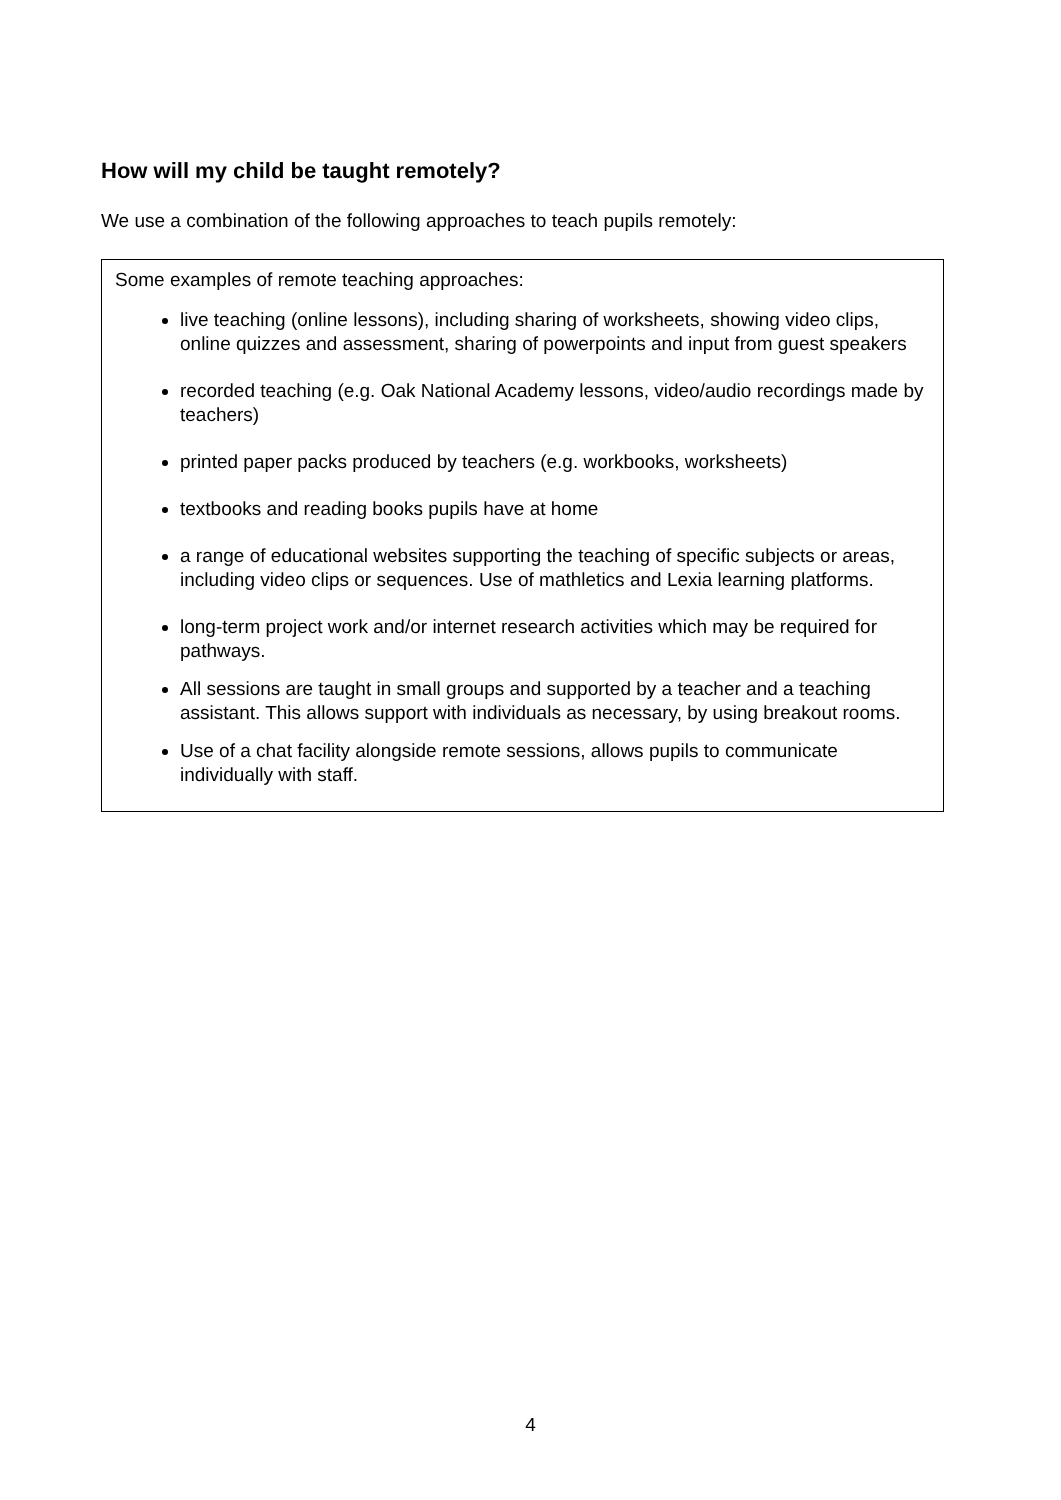How will my child be taught remotely?
We use a combination of the following approaches to teach pupils remotely:
Some examples of remote teaching approaches:
live teaching (online lessons), including sharing of worksheets, showing video clips, online quizzes and assessment, sharing of powerpoints and input from guest speakers
recorded teaching (e.g. Oak National Academy lessons, video/audio recordings made by teachers)
printed paper packs produced by teachers (e.g. workbooks, worksheets)
textbooks and reading books pupils have at home
a range of educational websites supporting the teaching of specific subjects or areas, including video clips or sequences. Use of mathletics and Lexia learning platforms.
long-term project work and/or internet research activities which may be required for pathways.
All sessions are taught in small groups and supported by a teacher and a teaching assistant. This allows support with individuals as necessary, by using breakout rooms.
Use of a chat facility alongside remote sessions, allows pupils to communicate individually with staff.
4